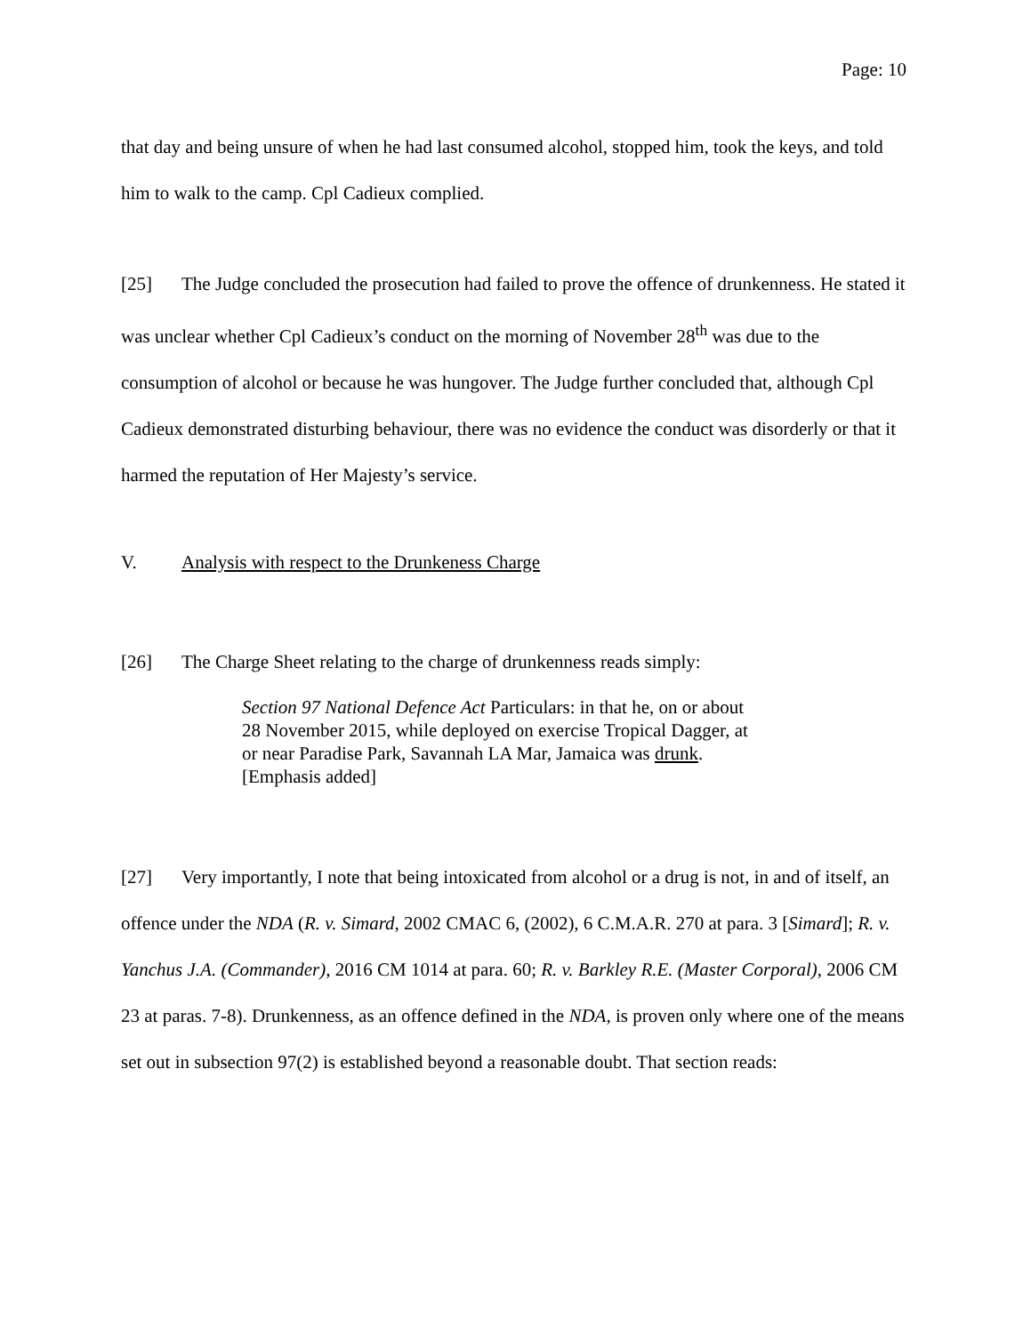Page: 10
that day and being unsure of when he had last consumed alcohol, stopped him, took the keys, and told him to walk to the camp. Cpl Cadieux complied.
[25] The Judge concluded the prosecution had failed to prove the offence of drunkenness. He stated it was unclear whether Cpl Cadieux’s conduct on the morning of November 28<sup>th</sup> was due to the consumption of alcohol or because he was hungover. The Judge further concluded that, although Cpl Cadieux demonstrated disturbing behaviour, there was no evidence the conduct was disorderly or that it harmed the reputation of Her Majesty’s service.
V. Analysis with respect to the Drunkeness Charge
[26] The Charge Sheet relating to the charge of drunkenness reads simply:
Section 97 National Defence Act Particulars: in that he, on or about 28 November 2015, while deployed on exercise Tropical Dagger, at or near Paradise Park, Savannah LA Mar, Jamaica was drunk. [Emphasis added]
[27] Very importantly, I note that being intoxicated from alcohol or a drug is not, in and of itself, an offence under the NDA (R. v. Simard, 2002 CMAC 6, (2002), 6 C.M.A.R. 270 at para. 3 [Simard]; R. v. Yanchus J.A. (Commander), 2016 CM 1014 at para. 60; R. v. Barkley R.E. (Master Corporal), 2006 CM 23 at paras. 7-8). Drunkenness, as an offence defined in the NDA, is proven only where one of the means set out in subsection 97(2) is established beyond a reasonable doubt. That section reads: